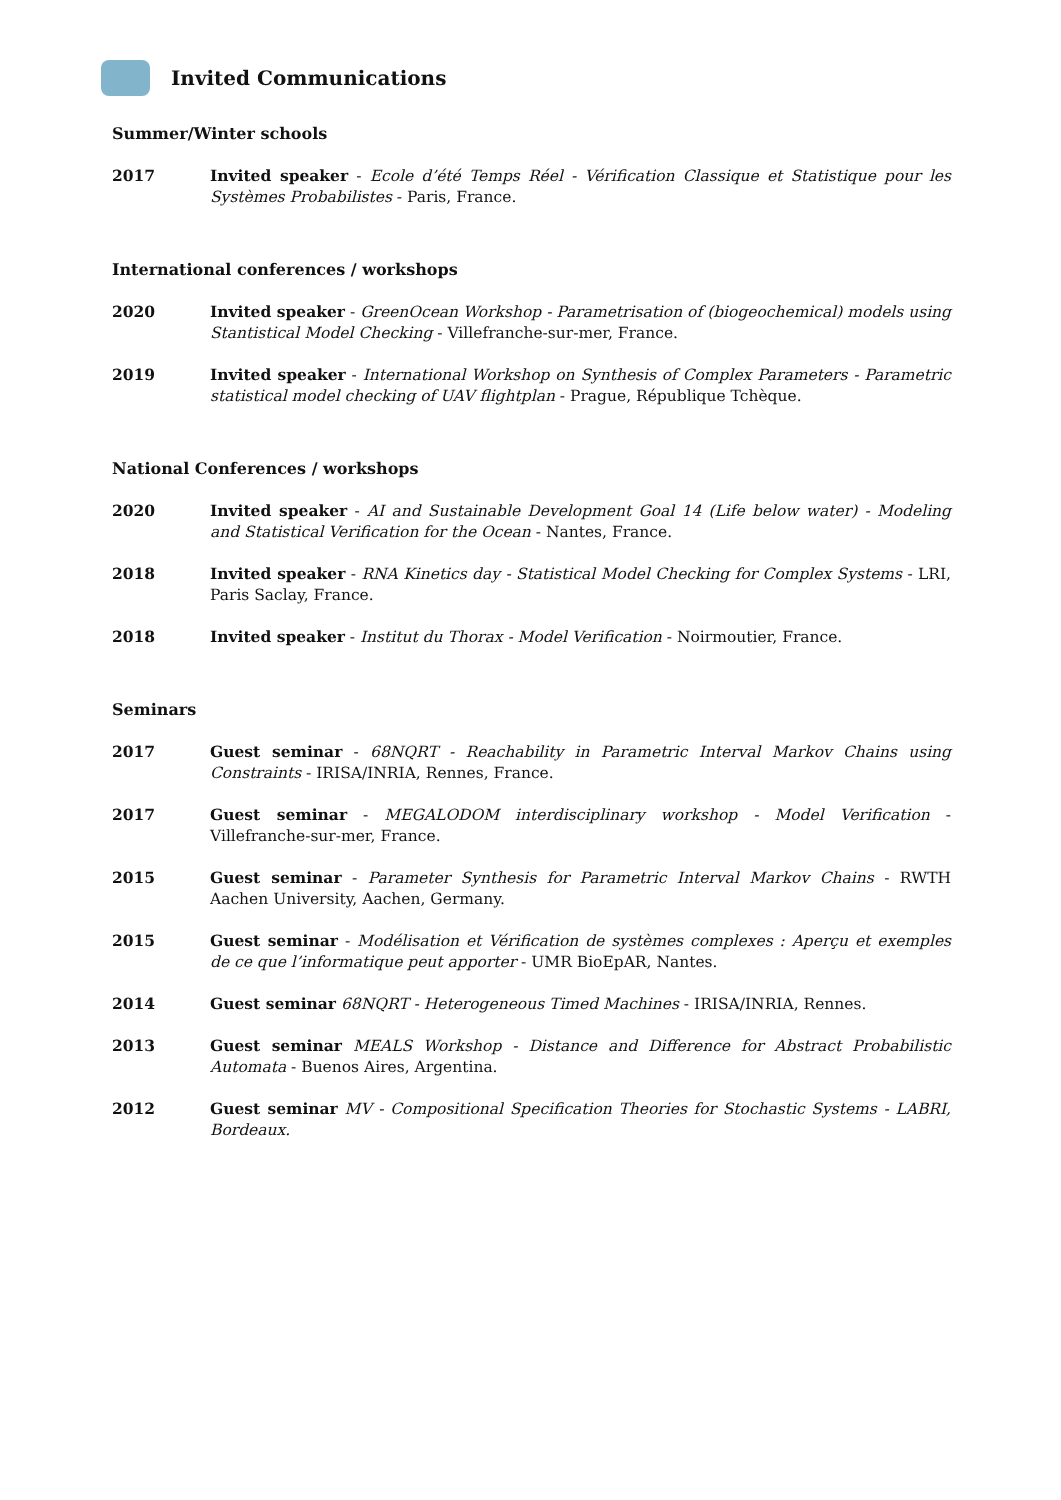Invited Communications
Summer/Winter schools
2017 Invited speaker - Ecole d’été Temps Réel - Vérification Classique et Statistique pour les Systèmes Probabilistes - Paris, France.
International conferences / workshops
2020 Invited speaker - GreenOcean Workshop - Parametrisation of (biogeochemical) models using Stantistical Model Checking - Villefranche-sur-mer, France.
2019 Invited speaker - International Workshop on Synthesis of Complex Parameters - Parametric statistical model checking of UAV flightplan - Prague, République Tchèque.
National Conferences / workshops
2020 Invited speaker - AI and Sustainable Development Goal 14 (Life below water) - Modeling and Statistical Verification for the Ocean - Nantes, France.
2018 Invited speaker - RNA Kinetics day - Statistical Model Checking for Complex Systems - LRI, Paris Saclay, France.
2018 Invited speaker - Institut du Thorax - Model Verification - Noirmoutier, France.
Seminars
2017 Guest seminar - 68NQRT - Reachability in Parametric Interval Markov Chains using Constraints - IRISA/INRIA, Rennes, France.
2017 Guest seminar - MEGALODOM interdisciplinary workshop - Model Verification - Villefranche-sur-mer, France.
2015 Guest seminar - Parameter Synthesis for Parametric Interval Markov Chains - RWTH Aachen University, Aachen, Germany.
2015 Guest seminar - Modélisation et Vérification de systèmes complexes : Aperçu et exemples de ce que l’informatique peut apporter - UMR BioEpAR, Nantes.
2014 Guest seminar 68NQRT - Heterogeneous Timed Machines - IRISA/INRIA, Rennes.
2013 Guest seminar MEALS Workshop - Distance and Difference for Abstract Probabilistic Automata - Buenos Aires, Argentina.
2012 Guest seminar MV - Compositional Specification Theories for Stochastic Systems - LABRI, Bordeaux.